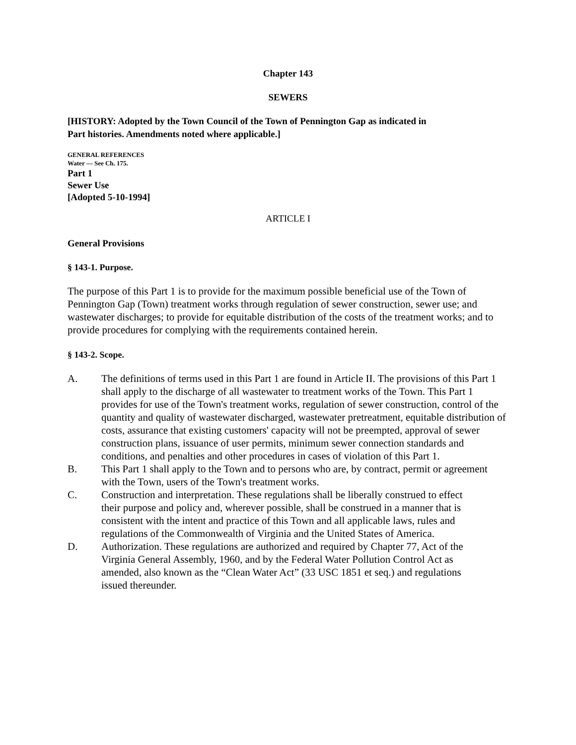Chapter 143
SEWERS
[HISTORY: Adopted by the Town Council of the Town of Pennington Gap as indicated in
Part histories. Amendments noted where applicable.]
GENERAL REFERENCES
Water — See Ch. 175.
Part 1
Sewer Use
[Adopted 5-10-1994]
ARTICLE I
General Provisions
§ 143-1. Purpose.
The purpose of this Part 1 is to provide for the maximum possible beneficial use of the Town of Pennington Gap (Town) treatment works through regulation of sewer construction, sewer use; and wastewater discharges; to provide for equitable distribution of the costs of the treatment works; and to provide procedures for complying with the requirements contained herein.
§ 143-2. Scope.
A. The definitions of terms used in this Part 1 are found in Article II. The provisions of this Part 1 shall apply to the discharge of all wastewater to treatment works of the Town. This Part 1 provides for use of the Town's treatment works, regulation of sewer construction, control of the quantity and quality of wastewater discharged, wastewater pretreatment, equitable distribution of costs, assurance that existing customers' capacity will not be preempted, approval of sewer construction plans, issuance of user permits, minimum sewer connection standards and conditions, and penalties and other procedures in cases of violation of this Part 1.
B. This Part 1 shall apply to the Town and to persons who are, by contract, permit or agreement with the Town, users of the Town's treatment works.
C. Construction and interpretation. These regulations shall be liberally construed to effect their purpose and policy and, wherever possible, shall be construed in a manner that is consistent with the intent and practice of this Town and all applicable laws, rules and regulations of the Commonwealth of Virginia and the United States of America.
D. Authorization. These regulations are authorized and required by Chapter 77, Act of the Virginia General Assembly, 1960, and by the Federal Water Pollution Control Act as amended, also known as the “Clean Water Act” (33 USC 1851 et seq.) and regulations issued thereunder.